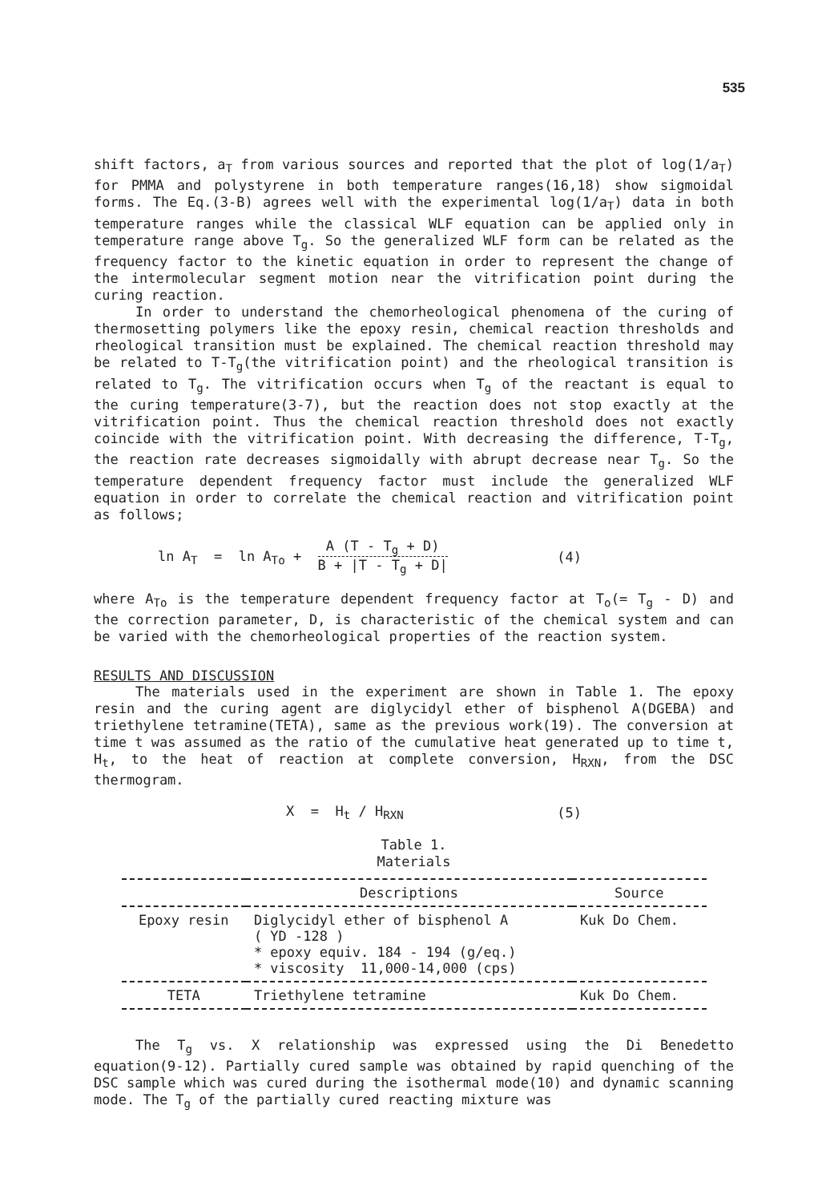535
shift factors, a<sub>T</sub> from various sources and reported that the plot of log(1/a<sub>T</sub>) for PMMA and polystyrene in both temperature ranges(16,18) show sigmoidal forms. The Eq.(3-B) agrees well with the experimental log(1/a<sub>T</sub>) data in both temperature ranges while the classical WLF equation can be applied only in temperature range above T<sub>g</sub>. So the generalized WLF form can be related as the frequency factor to the kinetic equation in order to represent the change of the intermolecular segment motion near the vitrification point during the curing reaction.
In order to understand the chemorheological phenomena of the curing of thermosetting polymers like the epoxy resin, chemical reaction thresholds and rheological transition must be explained. The chemical reaction threshold may be related to T-T<sub>g</sub>(the vitrification point) and the rheological transition is related to T<sub>g</sub>. The vitrification occurs when T<sub>g</sub> of the reactant is equal to the curing temperature(3-7), but the reaction does not stop exactly at the vitrification point. Thus the chemical reaction threshold does not exactly coincide with the vitrification point. With decreasing the difference, T-T<sub>g</sub>, the reaction rate decreases sigmoidally with abrupt decrease near T<sub>g</sub>. So the temperature dependent frequency factor must include the generalized WLF equation in order to correlate the chemical reaction and vitrification point as follows;
ln A<sub>T</sub> = ln A<sub>To</sub> + A (T - T<sub>g</sub> + D) B + |T - T<sub>g</sub> + D|
(4)
where A<sub>To</sub> is the temperature dependent frequency factor at T<sub>o</sub>(= T<sub>g</sub> - D) and the correction parameter, D, is characteristic of the chemical system and can be varied with the chemorheological properties of the reaction system.
RESULTS AND DISCUSSION
The materials used in the experiment are shown in Table 1. The epoxy resin and the curing agent are diglycidyl ether of bisphenol A(DGEBA) and triethylene tetramine(TETA), same as the previous work(19). The conversion at time t was assumed as the ratio of the cumulative heat generated up to time t, H<sub>t</sub>, to the heat of reaction at complete conversion, H<sub>RXN</sub>, from the DSC thermogram.
X = H<sub>t</sub> / H<sub>RXN</sub> (5)
Table 1.
Materials
| | Descriptions | Source |
| --- | --- | --- |
| Epoxy resin | Diglycidyl ether of bisphenol A ( YD -128 ) * epoxy equiv. 184 - 194 (g/eq.) * viscosity 11,000-14,000 (cps) | Kuk Do Chem. |
| TETA | Triethylene tetramine | Kuk Do Chem. |
The T<sub>g</sub> vs. X relationship was expressed using the Di Benedetto equation(9-12). Partially cured sample was obtained by rapid quenching of the DSC sample which was cured during the isothermal mode(10) and dynamic scanning mode. The T<sub>g</sub> of the partially cured reacting mixture was